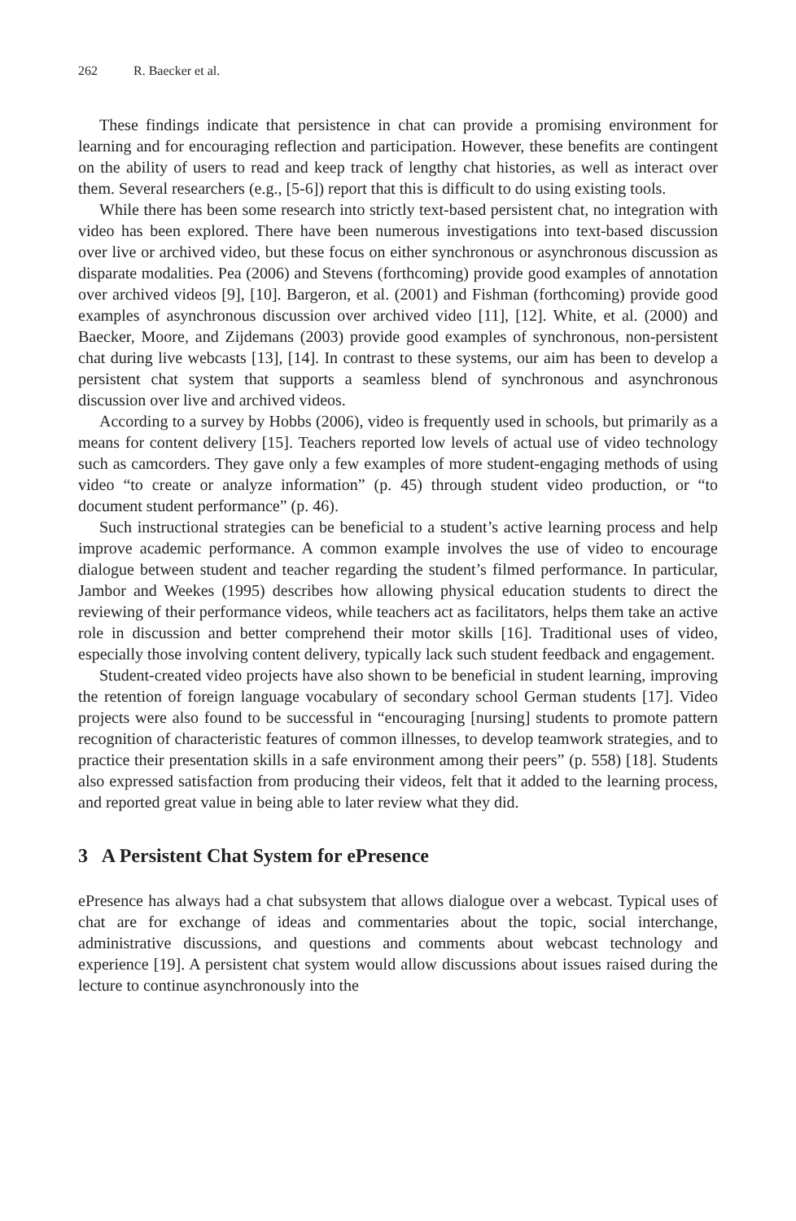262 R. Baecker et al.
These findings indicate that persistence in chat can provide a promising environment for learning and for encouraging reflection and participation. However, these benefits are contingent on the ability of users to read and keep track of lengthy chat histories, as well as interact over them. Several researchers (e.g., [5-6]) report that this is difficult to do using existing tools.
While there has been some research into strictly text-based persistent chat, no integration with video has been explored. There have been numerous investigations into text-based discussion over live or archived video, but these focus on either synchronous or asynchronous discussion as disparate modalities. Pea (2006) and Stevens (forthcoming) provide good examples of annotation over archived videos [9], [10]. Bargeron, et al. (2001) and Fishman (forthcoming) provide good examples of asynchronous discussion over archived video [11], [12]. White, et al. (2000) and Baecker, Moore, and Zijdemans (2003) provide good examples of synchronous, non-persistent chat during live webcasts [13], [14]. In contrast to these systems, our aim has been to develop a persistent chat system that supports a seamless blend of synchronous and asynchronous discussion over live and archived videos.
According to a survey by Hobbs (2006), video is frequently used in schools, but primarily as a means for content delivery [15]. Teachers reported low levels of actual use of video technology such as camcorders. They gave only a few examples of more student-engaging methods of using video “to create or analyze information” (p. 45) through student video production, or “to document student performance” (p. 46).
Such instructional strategies can be beneficial to a student’s active learning process and help improve academic performance. A common example involves the use of video to encourage dialogue between student and teacher regarding the student’s filmed performance. In particular, Jambor and Weekes (1995) describes how allowing physical education students to direct the reviewing of their performance videos, while teachers act as facilitators, helps them take an active role in discussion and better comprehend their motor skills [16]. Traditional uses of video, especially those involving content delivery, typically lack such student feedback and engagement.
Student-created video projects have also shown to be beneficial in student learning, improving the retention of foreign language vocabulary of secondary school German students [17]. Video projects were also found to be successful in “encouraging [nursing] students to promote pattern recognition of characteristic features of common illnesses, to develop teamwork strategies, and to practice their presentation skills in a safe environment among their peers” (p. 558) [18]. Students also expressed satisfaction from producing their videos, felt that it added to the learning process, and reported great value in being able to later review what they did.
3 A Persistent Chat System for ePresence
ePresence has always had a chat subsystem that allows dialogue over a webcast. Typical uses of chat are for exchange of ideas and commentaries about the topic, social interchange, administrative discussions, and questions and comments about webcast technology and experience [19]. A persistent chat system would allow discussions about issues raised during the lecture to continue asynchronously into the